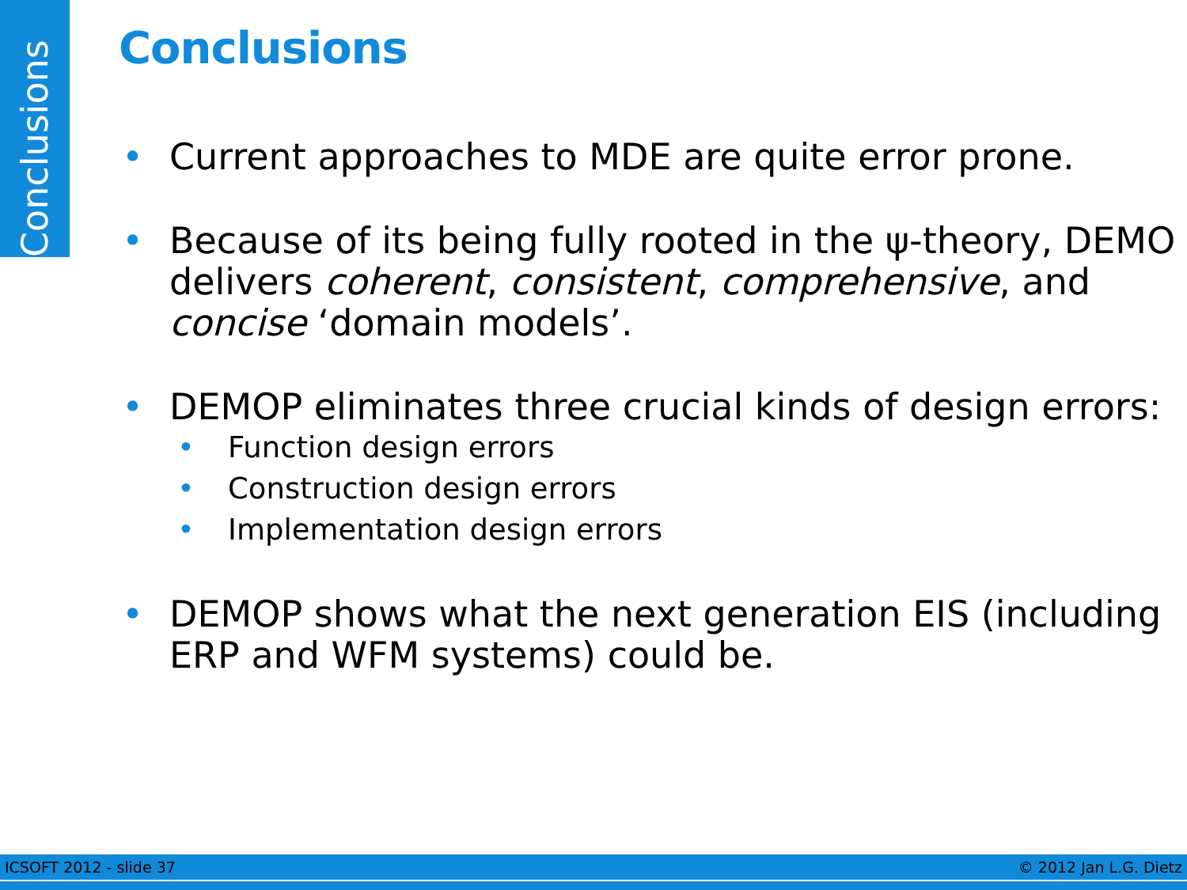Conclusions
Conclusions
• Current approaches to MDE are quite error prone.
• Because of its being fully rooted in the ψ-theory, DEMO delivers coherent, consistent, comprehensive, and concise ‘domain models’.
• DEMOP eliminates three crucial kinds of design errors:
• Function design errors
• Construction design errors
• Implementation design errors
• DEMOP shows what the next generation EIS (including ERP and WFM systems) could be.
ICSOFT 2012 - slide 37 © 2012 Jan L.G. Dietz